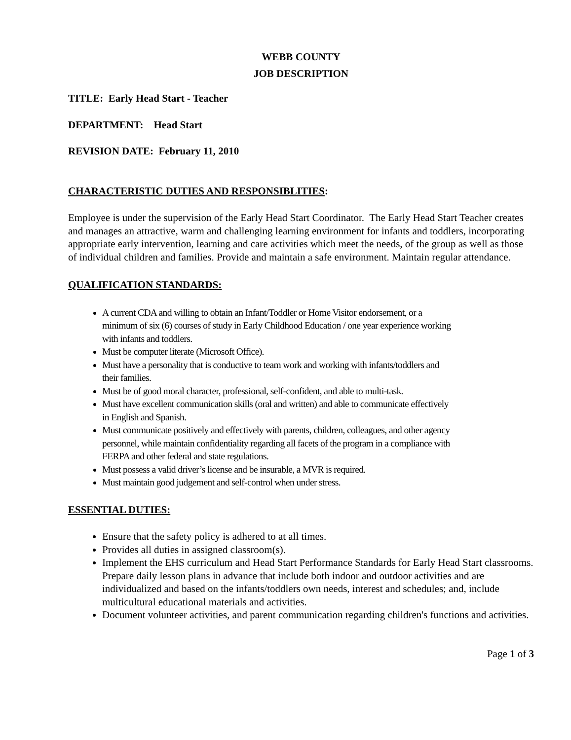WEBB COUNTY
JOB DESCRIPTION
TITLE: Early Head Start - Teacher
DEPARTMENT: Head Start
REVISION DATE: February 11, 2010
CHARACTERISTIC DUTIES AND RESPONSIBLITIES:
Employee is under the supervision of the Early Head Start Coordinator. The Early Head Start Teacher creates and manages an attractive, warm and challenging learning environment for infants and toddlers, incorporating appropriate early intervention, learning and care activities which meet the needs, of the group as well as those of individual children and families. Provide and maintain a safe environment. Maintain regular attendance.
QUALIFICATION STANDARDS:
A current CDA and willing to obtain an Infant/Toddler or Home Visitor endorsement, or a minimum of six (6) courses of study in Early Childhood Education / one year experience working with infants and toddlers.
Must be computer literate (Microsoft Office).
Must have a personality that is conductive to team work and working with infants/toddlers and their families.
Must be of good moral character, professional, self-confident, and able to multi-task.
Must have excellent communication skills (oral and written) and able to communicate effectively in English and Spanish.
Must communicate positively and effectively with parents, children, colleagues, and other agency personnel, while maintain confidentiality regarding all facets of the program in a compliance with FERPA and other federal and state regulations.
Must possess a valid driver’s license and be insurable, a MVR is required.
Must maintain good judgement and self-control when under stress.
ESSENTIAL DUTIES:
Ensure that the safety policy is adhered to at all times.
Provides all duties in assigned classroom(s).
Implement the EHS curriculum and Head Start Performance Standards for Early Head Start classrooms. Prepare daily lesson plans in advance that include both indoor and outdoor activities and are individualized and based on the infants/toddlers own needs, interest and schedules; and, include multicultural educational materials and activities.
Document volunteer activities, and parent communication regarding children's functions and activities.
Page 1 of 3